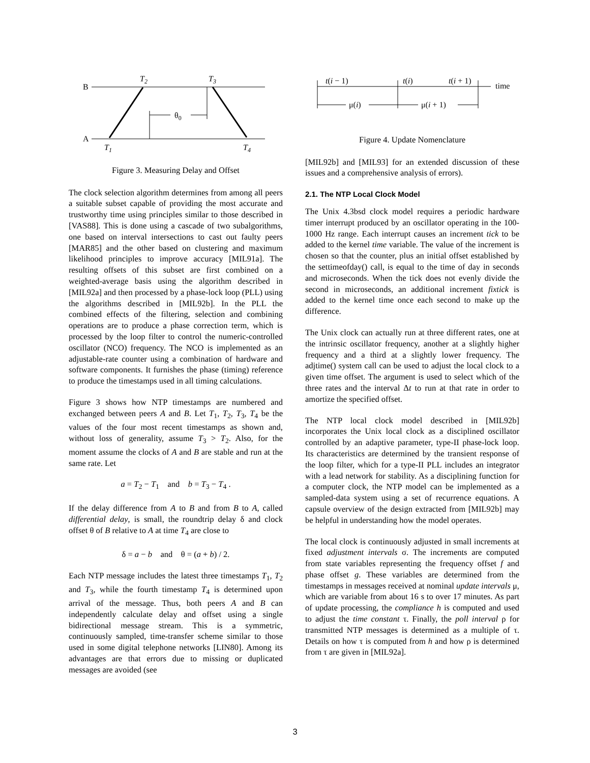B
A
T2
T3
T1
T4
θ0
Figure 3. Measuring Delay and Offset
The clock selection algorithm determines from among all peers a suitable subset capable of providing the most accurate and trustworthy time using principles similar to those described in [VAS88]. This is done using a cascade of two subalgorithms, one based on interval intersections to cast out faulty peers [MAR85] and the other based on clustering and maximum likelihood principles to improve accuracy [MIL91a]. The resulting offsets of this subset are first combined on a weighted-average basis using the algorithm described in [MIL92a] and then processed by a phase-lock loop (PLL) using the algorithms described in [MIL92b]. In the PLL the combined effects of the filtering, selection and combining operations are to produce a phase correction term, which is processed by the loop filter to control the numeric-controlled oscillator (NCO) frequency. The NCO is implemented as an adjustable-rate counter using a combination of hardware and software components. It furnishes the phase (timing) reference to produce the timestamps used in all timing calculations.
Figure 3 shows how NTP timestamps are numbered and exchanged between peers A and B. Let T<sub>1</sub>, T<sub>2</sub>, T<sub>3</sub>, T<sub>4</sub> be the values of the four most recent timestamps as shown and, without loss of generality, assume T<sub>3</sub> > T<sub>2</sub>. Also, for the moment assume the clocks of A and B are stable and run at the same rate. Let
a = T<sub>2</sub> − T<sub>1</sub> and b = T<sub>3</sub> − T<sub>4</sub> .
If the delay difference from A to B and from B to A, called differential delay, is small, the roundtrip delay δ and clock offset θ of B relative to A at time T<sub>4</sub> are close to
δ = a − b and θ = (a + b) / 2.
Each NTP message includes the latest three timestamps T<sub>1</sub>, T<sub>2</sub> and T<sub>3</sub>, while the fourth timestamp T<sub>4</sub> is determined upon arrival of the message. Thus, both peers A and B can independently calculate delay and offset using a single bidirectional message stream. This is a symmetric, continuously sampled, time-transfer scheme similar to those used in some digital telephone networks [LIN80]. Among its advantages are that errors due to missing or duplicated messages are avoided (see
t(i − 1)
t(i)
t(i + 1)
time
μ(i)
μ(i + 1)
Figure 4. Update Nomenclature
[MIL92b] and [MIL93] for an extended discussion of these issues and a comprehensive analysis of errors).
2.1. The NTP Local Clock Model
The Unix 4.3bsd clock model requires a periodic hardware timer interrupt produced by an oscillator operating in the 100-1000 Hz range. Each interrupt causes an increment tick to be added to the kernel time variable. The value of the increment is chosen so that the counter, plus an initial offset established by the settimeofday() call, is equal to the time of day in seconds and microseconds. When the tick does not evenly divide the second in microseconds, an additional increment fixtick is added to the kernel time once each second to make up the difference.
The Unix clock can actually run at three different rates, one at the intrinsic oscillator frequency, another at a slightly higher frequency and a third at a slightly lower frequency. The adjtime() system call can be used to adjust the local clock to a given time offset. The argument is used to select which of the three rates and the interval Δt to run at that rate in order to amortize the specified offset.
The NTP local clock model described in [MIL92b] incorporates the Unix local clock as a disciplined oscillator controlled by an adaptive parameter, type-II phase-lock loop. Its characteristics are determined by the transient response of the loop filter, which for a type-II PLL includes an integrator with a lead network for stability. As a disciplining function for a computer clock, the NTP model can be implemented as a sampled-data system using a set of recurrence equations. A capsule overview of the design extracted from [MIL92b] may be helpful in understanding how the model operates.
The local clock is continuously adjusted in small increments at fixed adjustment intervals σ. The increments are computed from state variables representing the frequency offset f and phase offset g. These variables are determined from the timestamps in messages received at nominal update intervals μ, which are variable from about 16 s to over 17 minutes. As part of update processing, the compliance h is computed and used to adjust the time constant τ. Finally, the poll interval ρ for transmitted NTP messages is determined as a multiple of τ. Details on how τ is computed from h and how ρ is determined from τ are given in [MIL92a].
3